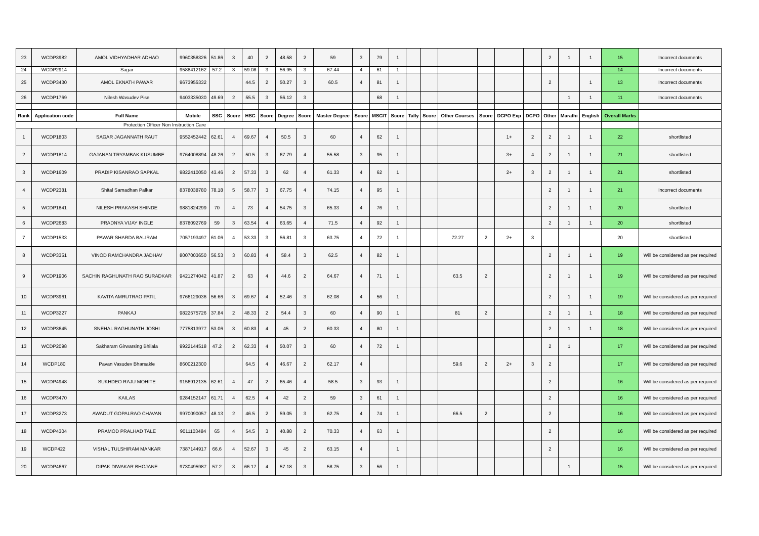| 23 | WCDP3982 | AMOL VIDHYADHAR ADHAO | 9960358326 | 51.86 | 3 | 40 | 2 | 48.58 | 2 | 59 | 3 | 79 | 1 | | | | | | | 2 | 1 | 1 | 15 | Incorrect documents |
| 24 | WCDP2914 | Sagar | 9588412162 | 57.2 | 3 | 59.08 | 3 | 56.95 | 3 | 67.44 | 4 | 61 | 1 | | | | | | | | | | 14 | Incorrect documents |
| 25 | WCDP3430 | AMOL EKNATH PAWAR | 9673955332 | | | 44.5 | 2 | 50.27 | 3 | 60.5 | 4 | 81 | 1 | | | | | | | 2 | | 1 | 13 | Incorrect documents |
| 26 | WCDP1769 | Nilesh Wasudev Pise | 9403335030 | 49.69 | 2 | 55.5 | 3 | 56.12 | 3 | | | 68 | 1 | | | | | | | | 1 | 1 | 11 | Incorrect documents |
| Rank | Application code | Full Name | Mobile | SSC | Score | HSC | Score | Degree | Score | Master Degree | Score | MSCIT | Score | Tally | Score | Other Courses | Score | DCPO Exp | DCPO | Other | Marathi | English | Overall Marks | |
| Protection Officer Non Instruction Care | | | | | | | | | | | | | | | | | | | | | | | | |
| 1 | WCDP1803 | SAGAR JAGANNATH RAUT | 9552452442 | 62.61 | 4 | 69.67 | 4 | 50.5 | 3 | 60 | 4 | 62 | 1 | | | | | 1+ | 2 | 2 | 1 | 1 | 22 | shortlisted |
| 2 | WCDP1814 | GAJANAN TRYAMBAK KUSUMBE | 9764008894 | 48.26 | 2 | 50.5 | 3 | 67.79 | 4 | 55.58 | 3 | 95 | 1 | | | | | 3+ | 4 | 2 | 1 | 1 | 21 | shortlisted |
| 3 | WCDP1609 | PRADIP KISANRAO SAPKAL | 9822410050 | 43.46 | 2 | 57.33 | 3 | 62 | 4 | 61.33 | 4 | 62 | 1 | | | | | 2+ | 3 | 2 | 1 | 1 | 21 | shortlisted |
| 4 | WCDP2381 | Shital Samadhan Palkar | 8378038780 | 78.18 | 5 | 58.77 | 3 | 67.75 | 4 | 74.15 | 4 | 95 | 1 | | | | | | | 2 | 1 | 1 | 21 | Incorrect documents |
| 5 | WCDP1841 | NILESH PRAKASH SHINDE | 9881824299 | 70 | 4 | 73 | 4 | 54.75 | 3 | 65.33 | 4 | 76 | 1 | | | | | | | 2 | 1 | 1 | 20 | shortlisted |
| 6 | WCDP2683 | PRADNYA VIJAY INGLE | 8378092769 | 59 | 3 | 63.54 | 4 | 63.65 | 4 | 71.5 | 4 | 92 | 1 | | | | | | | 2 | 1 | 1 | 20 | shortlisted |
| 7 | WCDP1533 | PAWAR SHARDA BALIRAM | 7057193497 | 61.06 | 4 | 53.33 | 3 | 56.81 | 3 | 63.75 | 4 | 72 | 1 | | | 72.27 | 2 | 2+ | 3 | | | | 20 | shortlisted |
| 8 | WCDP3351 | VINOD RAMCHANDRA JADHAV | 8007003650 | 56.53 | 3 | 60.83 | 4 | 58.4 | 3 | 62.5 | 4 | 82 | 1 | | | | | | | 2 | 1 | 1 | 19 | Will be considered as per required |
| 9 | WCDP1906 | SACHIN RAGHUNATH RAO SURADKAR | 9421274042 | 41.87 | 2 | 63 | 4 | 44.6 | 2 | 64.67 | 4 | 71 | 1 | | | 63.5 | 2 | | | 2 | 1 | 1 | 19 | Will be considered as per required |
| 10 | WCDP3961 | KAVITA AMRUTRAO PATIL | 9766129036 | 56.66 | 3 | 69.67 | 4 | 52.46 | 3 | 62.08 | 4 | 56 | 1 | | | | | | | 2 | 1 | 1 | 19 | Will be considered as per required |
| 11 | WCDP3227 | PANKAJ | 9822575726 | 37.84 | 2 | 48.33 | 2 | 54.4 | 3 | 60 | 4 | 90 | 1 | | | 81 | 2 | | | 2 | 1 | 1 | 18 | Will be considered as per required |
| 12 | WCDP3645 | SNEHAL RAGHUNATH JOSHI | 7775813977 | 53.06 | 3 | 60.83 | 4 | 45 | 2 | 60.33 | 4 | 80 | 1 | | | | | | | 2 | 1 | 1 | 18 | Will be considered as per required |
| 13 | WCDP2098 | Sakharam Girwarsing Bhilala | 9922144518 | 47.2 | 2 | 62.33 | 4 | 50.07 | 3 | 60 | 4 | 72 | 1 | | | | | | | 2 | 1 | | 17 | Will be considered as per required |
| 14 | WCDP180 | Pavan Vasudev Bharsakle | 8600212300 | | | 64.5 | 4 | 46.67 | 2 | 62.17 | 4 | | | | | 59.6 | 2 | 2+ | 3 | 2 | | | 17 | Will be considered as per required |
| 15 | WCDP4948 | SUKHDEO RAJU MOHITE | 9156912135 | 62.61 | 4 | 47 | 2 | 65.46 | 4 | 58.5 | 3 | 93 | 1 | | | | | | | 2 | | | 16 | Will be considered as per required |
| 16 | WCDP3470 | KAILAS | 9284152147 | 61.71 | 4 | 62.5 | 4 | 42 | 2 | 59 | 3 | 61 | 1 | | | | | | | 2 | | | 16 | Will be considered as per required |
| 17 | WCDP3273 | AWADUT GOPALRAO CHAVAN | 9970090057 | 48.13 | 2 | 46.5 | 2 | 59.05 | 3 | 62.75 | 4 | 74 | 1 | | | 66.5 | 2 | | | 2 | | | 16 | Will be considered as per required |
| 18 | WCDP4304 | PRAMOD PRALHAD TALE | 9011103484 | 65 | 4 | 54.5 | 3 | 40.88 | 2 | 70.33 | 4 | 63 | 1 | | | | | | | 2 | | | 16 | Will be considered as per required |
| 19 | WCDP422 | VISHAL TULSHIRAM MANKAR | 7387144917 | 66.6 | 4 | 52.67 | 3 | 45 | 2 | 63.15 | 4 | | 1 | | | | | | | 2 | | | 16 | Will be considered as per required |
| 20 | WCDP4667 | DIPAK DIWAKAR BHOJANE | 9730495987 | 57.2 | 3 | 66.17 | 4 | 57.18 | 3 | 58.75 | 3 | 56 | 1 | | | | | | | | 1 | | 15 | Will be considered as per required |